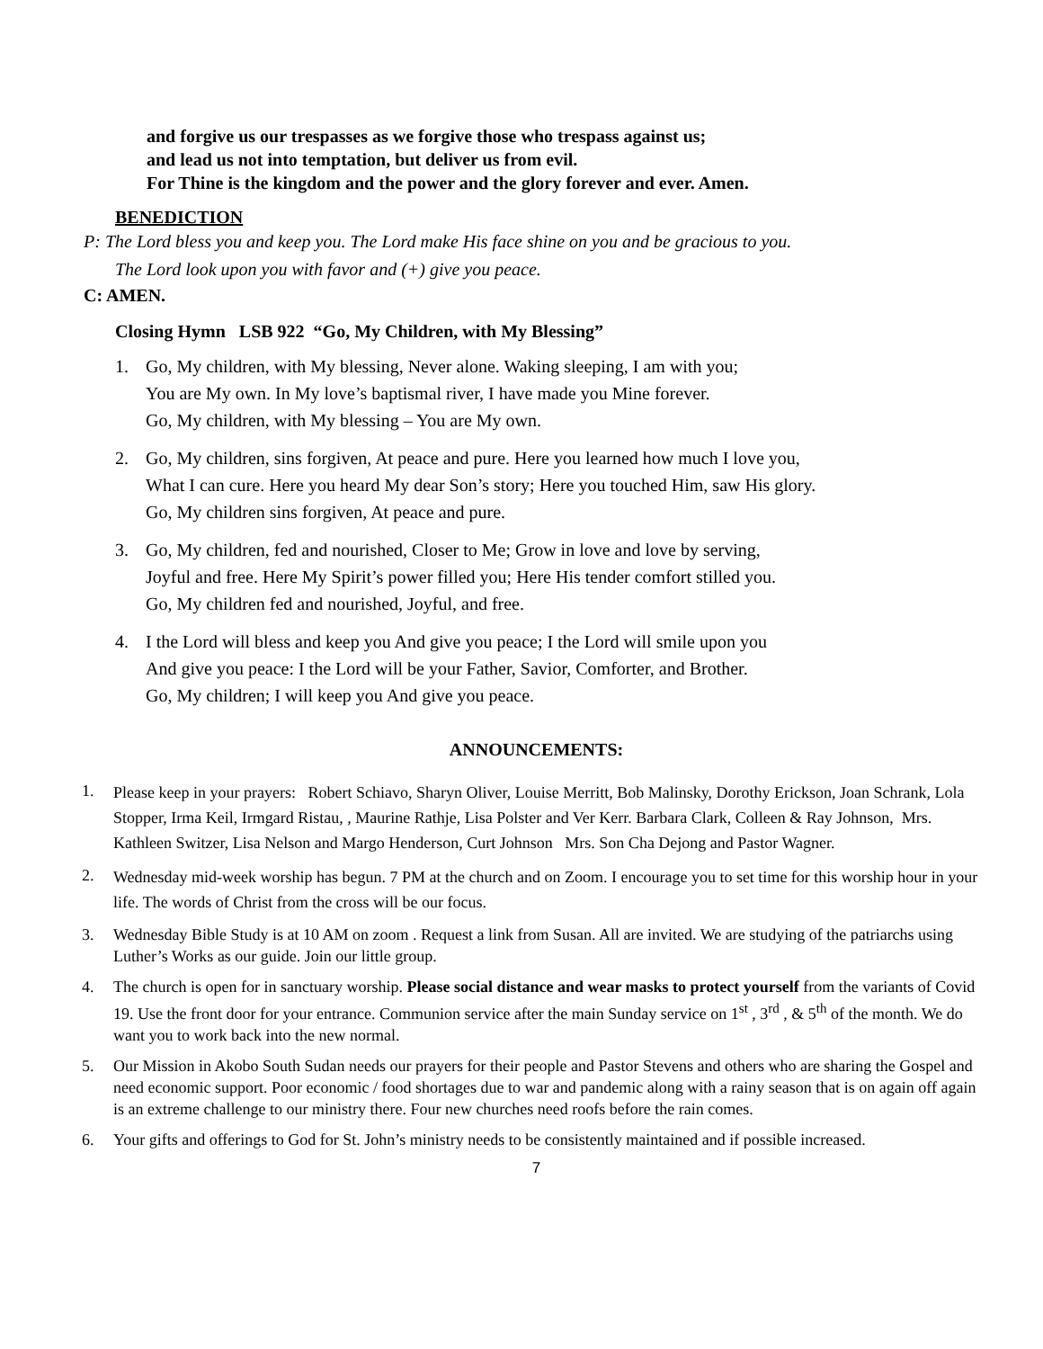and forgive us our trespasses as we forgive those who trespass against us;
and lead us not into temptation, but deliver us from evil.
For Thine is the kingdom and the power and the glory forever and ever. Amen.
BENEDICTION
P: The Lord bless you and keep you. The Lord make His face shine on you and be gracious to you.
The Lord look upon you with favor and (+) give you peace.
C: AMEN.
Closing Hymn LSB 922 “Go, My Children, with My Blessing”
1. Go, My children, with My blessing, Never alone. Waking sleeping, I am with you;
You are My own. In My love’s baptismal river, I have made you Mine forever.
Go, My children, with My blessing – You are My own.
2. Go, My children, sins forgiven, At peace and pure. Here you learned how much I love you,
What I can cure. Here you heard My dear Son’s story; Here you touched Him, saw His glory.
Go, My children sins forgiven, At peace and pure.
3. Go, My children, fed and nourished, Closer to Me; Grow in love and love by serving,
Joyful and free. Here My Spirit’s power filled you; Here His tender comfort stilled you.
Go, My children fed and nourished, Joyful, and free.
4. I the Lord will bless and keep you And give you peace; I the Lord will smile upon you
And give you peace: I the Lord will be your Father, Savior, Comforter, and Brother.
Go, My children; I will keep you And give you peace.
ANNOUNCEMENTS:
1. Please keep in your prayers: Robert Schiavo, Sharyn Oliver, Louise Merritt, Bob Malinsky, Dorothy Erickson, Joan Schrank, Lola Stopper, Irma Keil, Irmgard Ristau, , Maurine Rathje, Lisa Polster and Ver Kerr. Barbara Clark, Colleen & Ray Johnson, Mrs. Kathleen Switzer, Lisa Nelson and Margo Henderson, Curt Johnson Mrs. Son Cha Dejong and Pastor Wagner.
2. Wednesday mid-week worship has begun. 7 PM at the church and on Zoom. I encourage you to set time for this worship hour in your life. The words of Christ from the cross will be our focus.
3. Wednesday Bible Study is at 10 AM on zoom . Request a link from Susan. All are invited. We are studying of the patriarchs using Luther’s Works as our guide. Join our little group.
4. The church is open for in sanctuary worship. Please social distance and wear masks to protect yourself from the variants of Covid 19. Use the front door for your entrance. Communion service after the main Sunday service on 1<sup>st</sup> , 3<sup>rd</sup> , & 5<sup>th</sup> of the month. We do want you to work back into the new normal.
5. Our Mission in Akobo South Sudan needs our prayers for their people and Pastor Stevens and others who are sharing the Gospel and need economic support. Poor economic / food shortages due to war and pandemic along with a rainy season that is on again off again is an extreme challenge to our ministry there. Four new churches need roofs before the rain comes.
6. Your gifts and offerings to God for St. John’s ministry needs to be consistently maintained and if possible increased.
7